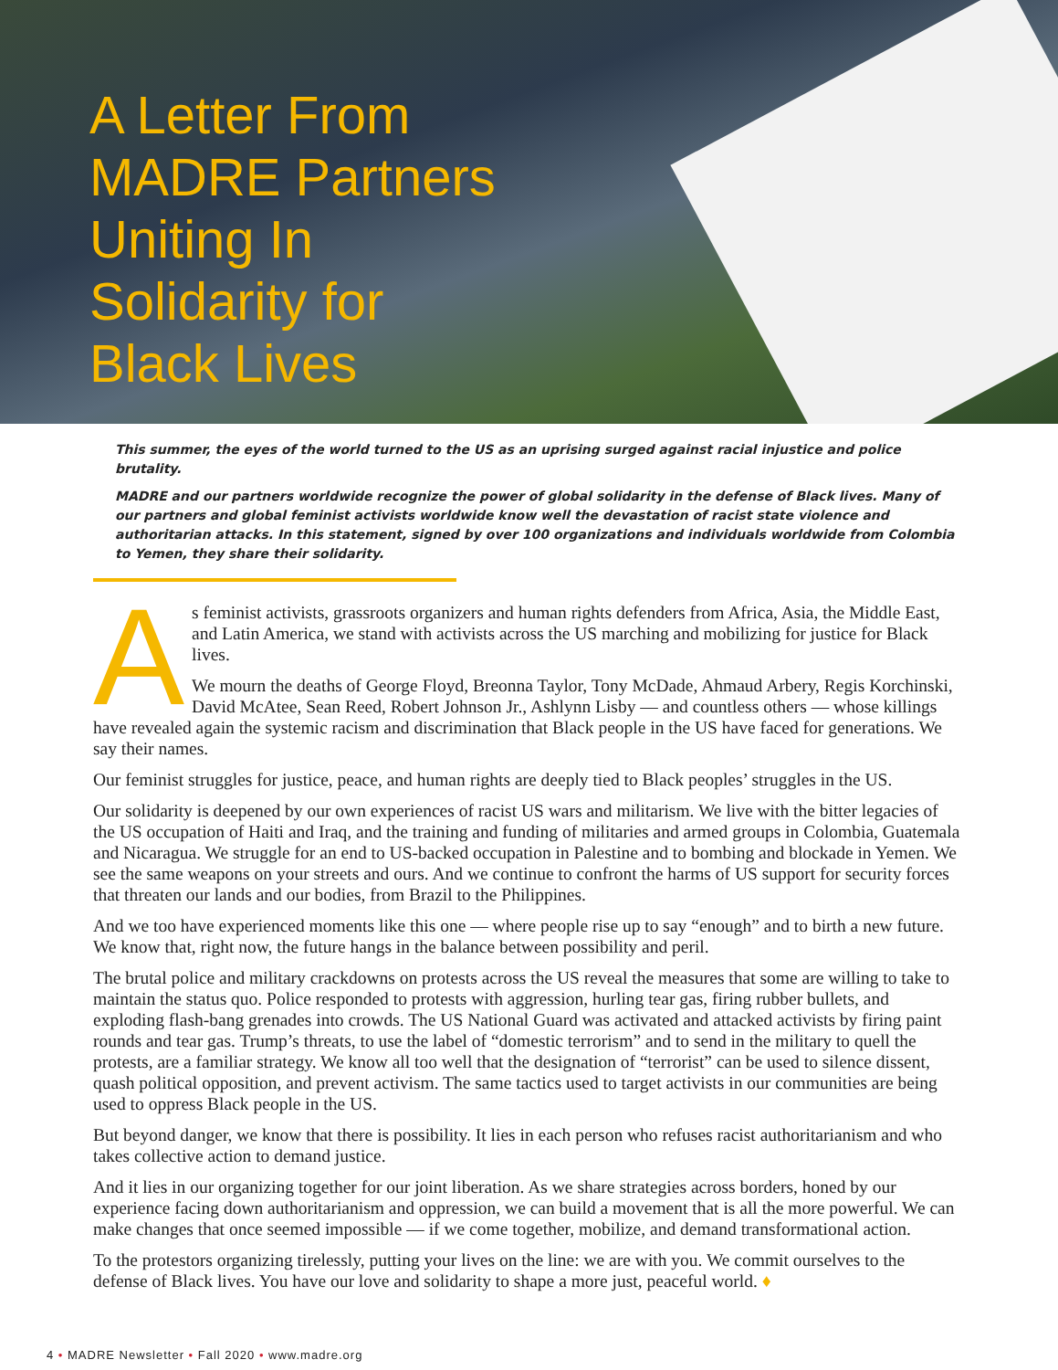A Letter From
MADRE Partners
Uniting In
Solidarity for
Black Lives
This summer, the eyes of the world turned to the US as an uprising surged against racial injustice and police brutality.
MADRE and our partners worldwide recognize the power of global solidarity in the defense of Black lives. Many of our partners and global feminist activists worldwide know well the devastation of racist state violence and authoritarian attacks. In this statement, signed by over 100 organizations and individuals worldwide from Colombia to Yemen, they share their solidarity.
As feminist activists, grassroots organizers and human rights defenders from Africa, Asia, the Middle East, and Latin America, we stand with activists across the US marching and mobilizing for justice for Black lives.
We mourn the deaths of George Floyd, Breonna Taylor, Tony McDade, Ahmaud Arbery, Regis Korchinski, David McAtee, Sean Reed, Robert Johnson Jr., Ashlynn Lisby — and countless others — whose killings have revealed again the systemic racism and discrimination that Black people in the US have faced for generations. We say their names.
Our feminist struggles for justice, peace, and human rights are deeply tied to Black peoples’ struggles in the US.
Our solidarity is deepened by our own experiences of racist US wars and militarism. We live with the bitter legacies of the US occupation of Haiti and Iraq, and the training and funding of militaries and armed groups in Colombia, Guatemala and Nicaragua. We struggle for an end to US-backed occupation in Palestine and to bombing and blockade in Yemen. We see the same weapons on your streets and ours. And we continue to confront the harms of US support for security forces that threaten our lands and our bodies, from Brazil to the Philippines.
And we too have experienced moments like this one — where people rise up to say “enough” and to birth a new future. We know that, right now, the future hangs in the balance between possibility and peril.
The brutal police and military crackdowns on protests across the US reveal the measures that some are willing to take to maintain the status quo. Police responded to protests with aggression, hurling tear gas, firing rubber bullets, and exploding flash-bang grenades into crowds. The US National Guard was activated and attacked activists by firing paint rounds and tear gas. Trump’s threats, to use the label of “domestic terrorism” and to send in the military to quell the protests, are a familiar strategy. We know all too well that the designation of “terrorist” can be used to silence dissent, quash political opposition, and prevent activism. The same tactics used to target activists in our communities are being used to oppress Black people in the US.
But beyond danger, we know that there is possibility. It lies in each person who refuses racist authoritarianism and who takes collective action to demand justice.
And it lies in our organizing together for our joint liberation. As we share strategies across borders, honed by our experience facing down authoritarianism and oppression, we can build a movement that is all the more powerful. We can make changes that once seemed impossible — if we come together, mobilize, and demand transformational action.
To the protestors organizing tirelessly, putting your lives on the line: we are with you. We commit ourselves to the defense of Black lives. You have our love and solidarity to shape a more just, peaceful world. ♦
4 • MADRE Newsletter • Fall 2020 • www.madre.org